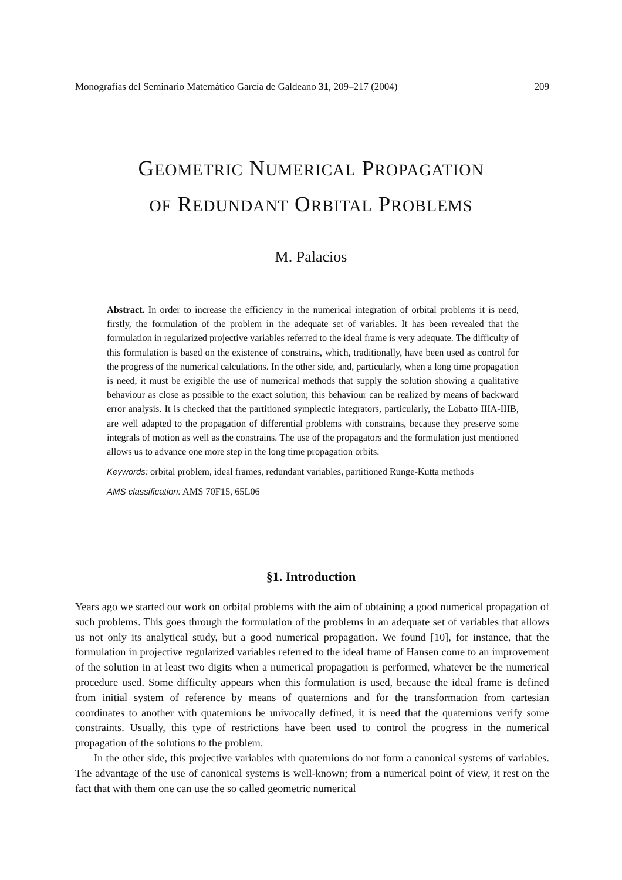Monografías del Seminario Matemático García de Galdeano 31, 209–217 (2004) 209
GEOMETRIC NUMERICAL PROPAGATION
OF REDUNDANT ORBITAL PROBLEMS
M. Palacios
Abstract. In order to increase the efficiency in the numerical integration of orbital problems it is need, firstly, the formulation of the problem in the adequate set of variables. It has been revealed that the formulation in regularized projective variables referred to the ideal frame is very adequate. The difficulty of this formulation is based on the existence of constrains, which, traditionally, have been used as control for the progress of the numerical calculations. In the other side, and, particularly, when a long time propagation is need, it must be exigible the use of numerical methods that supply the solution showing a qualitative behaviour as close as possible to the exact solution; this behaviour can be realized by means of backward error analysis. It is checked that the partitioned symplectic integrators, particularly, the Lobatto IIIA-IIIB, are well adapted to the propagation of differential problems with constrains, because they preserve some integrals of motion as well as the constrains. The use of the propagators and the formulation just mentioned allows us to advance one more step in the long time propagation orbits.
Keywords: orbital problem, ideal frames, redundant variables, partitioned Runge-Kutta methods
AMS classification: AMS 70F15, 65L06
§1. Introduction
Years ago we started our work on orbital problems with the aim of obtaining a good numerical propagation of such problems. This goes through the formulation of the problems in an adequate set of variables that allows us not only its analytical study, but a good numerical propagation. We found [10], for instance, that the formulation in projective regularized variables referred to the ideal frame of Hansen come to an improvement of the solution in at least two digits when a numerical propagation is performed, whatever be the numerical procedure used. Some difficulty appears when this formulation is used, because the ideal frame is defined from initial system of reference by means of quaternions and for the transformation from cartesian coordinates to another with quaternions be univocally defined, it is need that the quaternions verify some constraints. Usually, this type of restrictions have been used to control the progress in the numerical propagation of the solutions to the problem.
In the other side, this projective variables with quaternions do not form a canonical systems of variables. The advantage of the use of canonical systems is well-known; from a numerical point of view, it rest on the fact that with them one can use the so called geometric numerical